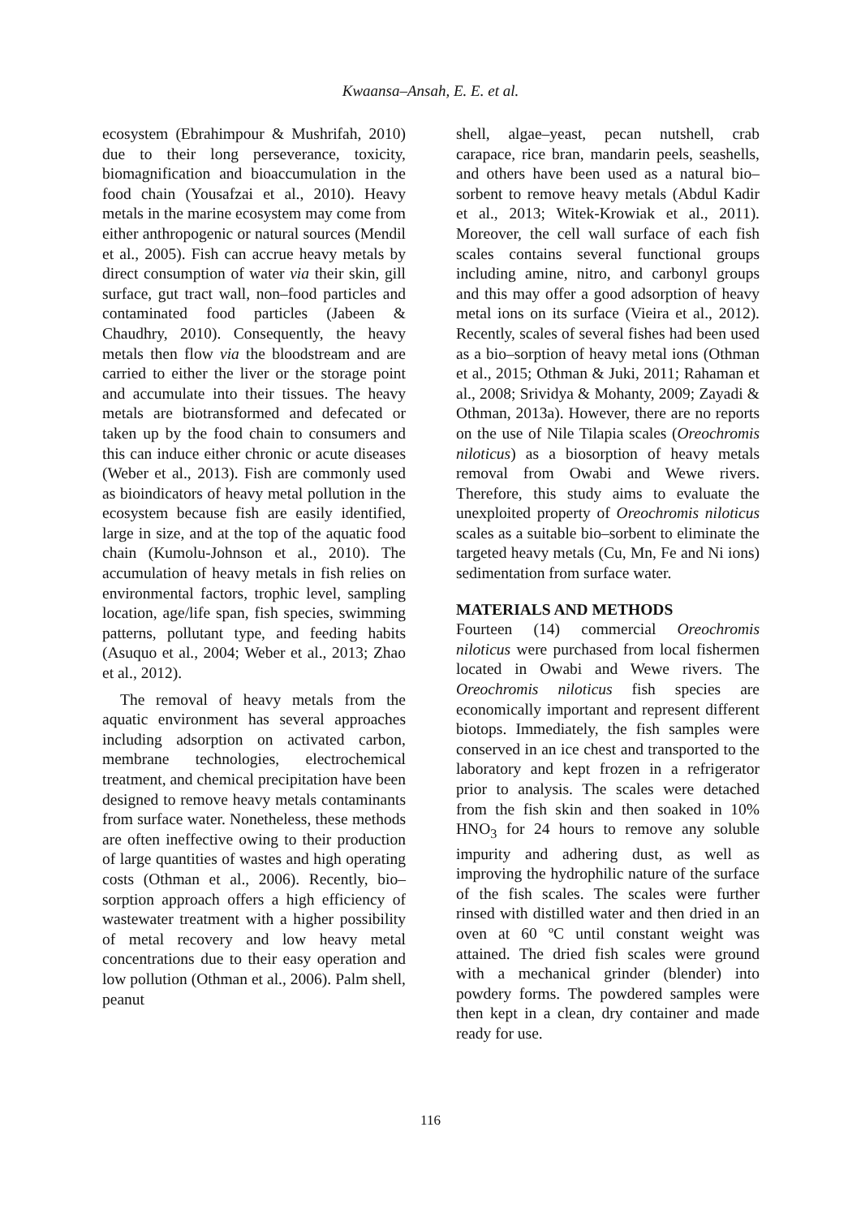Kwaansa–Ansah, E. E. et al.
ecosystem (Ebrahimpour & Mushrifah, 2010) due to their long perseverance, toxicity, biomagnification and bioaccumulation in the food chain (Yousafzai et al., 2010). Heavy metals in the marine ecosystem may come from either anthropogenic or natural sources (Mendil et al., 2005). Fish can accrue heavy metals by direct consumption of water via their skin, gill surface, gut tract wall, non–food particles and contaminated food particles (Jabeen & Chaudhry, 2010). Consequently, the heavy metals then flow via the bloodstream and are carried to either the liver or the storage point and accumulate into their tissues. The heavy metals are biotransformed and defecated or taken up by the food chain to consumers and this can induce either chronic or acute diseases (Weber et al., 2013). Fish are commonly used as bioindicators of heavy metal pollution in the ecosystem because fish are easily identified, large in size, and at the top of the aquatic food chain (Kumolu-Johnson et al., 2010). The accumulation of heavy metals in fish relies on environmental factors, trophic level, sampling location, age/life span, fish species, swimming patterns, pollutant type, and feeding habits (Asuquo et al., 2004; Weber et al., 2013; Zhao et al., 2012).
The removal of heavy metals from the aquatic environment has several approaches including adsorption on activated carbon, membrane technologies, electrochemical treatment, and chemical precipitation have been designed to remove heavy metals contaminants from surface water. Nonetheless, these methods are often ineffective owing to their production of large quantities of wastes and high operating costs (Othman et al., 2006). Recently, bio–sorption approach offers a high efficiency of wastewater treatment with a higher possibility of metal recovery and low heavy metal concentrations due to their easy operation and low pollution (Othman et al., 2006). Palm shell, peanut
shell, algae–yeast, pecan nutshell, crab carapace, rice bran, mandarin peels, seashells, and others have been used as a natural bio–sorbent to remove heavy metals (Abdul Kadir et al., 2013; Witek-Krowiak et al., 2011). Moreover, the cell wall surface of each fish scales contains several functional groups including amine, nitro, and carbonyl groups and this may offer a good adsorption of heavy metal ions on its surface (Vieira et al., 2012). Recently, scales of several fishes had been used as a bio–sorption of heavy metal ions (Othman et al., 2015; Othman & Juki, 2011; Rahaman et al., 2008; Srividya & Mohanty, 2009; Zayadi & Othman, 2013a). However, there are no reports on the use of Nile Tilapia scales (Oreochromis niloticus) as a biosorption of heavy metals removal from Owabi and Wewe rivers. Therefore, this study aims to evaluate the unexploited property of Oreochromis niloticus scales as a suitable bio–sorbent to eliminate the targeted heavy metals (Cu, Mn, Fe and Ni ions) sedimentation from surface water.
MATERIALS AND METHODS
Fourteen (14) commercial Oreochromis niloticus were purchased from local fishermen located in Owabi and Wewe rivers. The Oreochromis niloticus fish species are economically important and represent different biotops. Immediately, the fish samples were conserved in an ice chest and transported to the laboratory and kept frozen in a refrigerator prior to analysis. The scales were detached from the fish skin and then soaked in 10% HNO<sub>3</sub> for 24 hours to remove any soluble impurity and adhering dust, as well as improving the hydrophilic nature of the surface of the fish scales. The scales were further rinsed with distilled water and then dried in an oven at 60 ºC until constant weight was attained. The dried fish scales were ground with a mechanical grinder (blender) into powdery forms. The powdered samples were then kept in a clean, dry container and made ready for use.
116